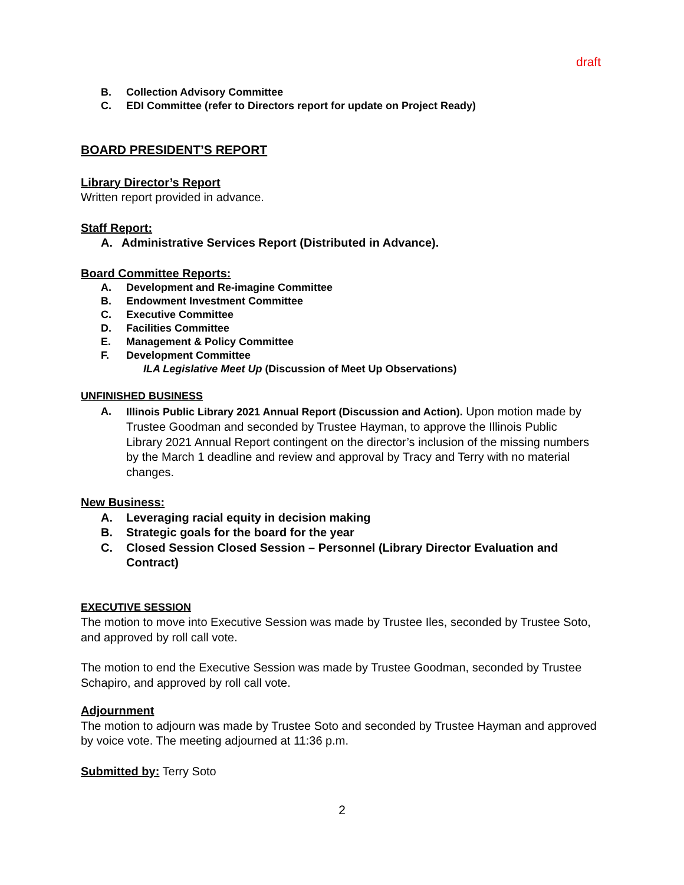draft
B. Collection Advisory Committee
C. EDI Committee (refer to Directors report for update on Project Ready)
BOARD PRESIDENT’S REPORT
Library Director’s Report
Written report provided in advance.
Staff Report:
A. Administrative Services Report (Distributed in Advance).
Board Committee Reports:
A. Development and Re-imagine Committee
B. Endowment Investment Committee
C. Executive Committee
D. Facilities Committee
E. Management & Policy Committee
F. Development Committee
ILA Legislative Meet Up (Discussion of Meet Up Observations)
UNFINISHED BUSINESS
A. Illinois Public Library 2021 Annual Report (Discussion and Action). Upon motion made by Trustee Goodman and seconded by Trustee Hayman, to approve the Illinois Public Library 2021 Annual Report contingent on the director’s inclusion of the missing numbers by the March 1 deadline and review and approval by Tracy and Terry with no material changes.
New Business:
A. Leveraging racial equity in decision making
B. Strategic goals for the board for the year
C. Closed Session Closed Session – Personnel (Library Director Evaluation and Contract)
EXECUTIVE SESSION
The motion to move into Executive Session was made by Trustee Iles, seconded by Trustee Soto, and approved by roll call vote.
The motion to end the Executive Session was made by Trustee Goodman, seconded by Trustee Schapiro, and approved by roll call vote.
Adjournment
The motion to adjourn was made by Trustee Soto and seconded by Trustee Hayman and approved by voice vote. The meeting adjourned at 11:36 p.m.
Submitted by: Terry Soto
2